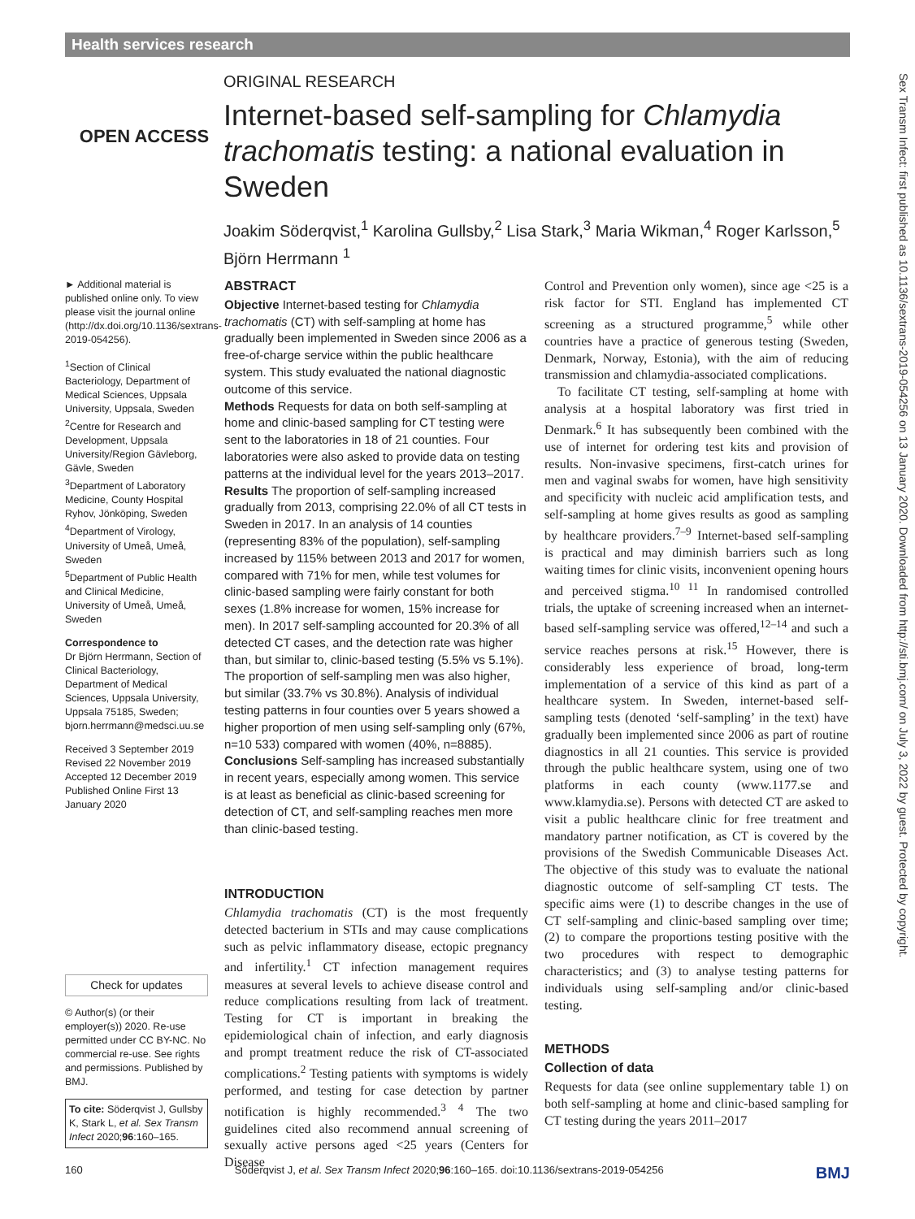Health services research
Sex Transm Infect: first published as 10.1136/sextrans-2019-054256 on 13 January 2020. Downloaded from http://sti.bmj.com/ on July 3, 2022 by guest. Protected by copyright.
OPEN ACCESS
ORIGINAL RESEARCH
Internet-based self-sampling for Chlamydia trachomatis testing: a national evaluation in Sweden
Joakim Söderqvist,<sup>1</sup> Karolina Gullsby,<sup>2</sup> Lisa Stark,<sup>3</sup> Maria Wikman,<sup>4</sup> Roger Karlsson,<sup>5</sup> Björn Herrmann <sup>1</sup>
► Additional material is published online only. To view please visit the journal online (http://dx.doi.org/10.1136/sextrans-2019-054256).
<sup>1</sup> Section of Clinical Bacteriology, Department of Medical Sciences, Uppsala University, Uppsala, Sweden
<sup>2</sup> Centre for Research and Development, Uppsala University/Region Gävleborg, Gävle, Sweden
<sup>3</sup> Department of Laboratory Medicine, County Hospital Ryhov, Jönköping, Sweden
<sup>4</sup> Department of Virology, University of Umeå, Umeå, Sweden
<sup>5</sup> Department of Public Health and Clinical Medicine, University of Umeå, Umeå, Sweden
Correspondence to
Dr Björn Herrmann, Section of Clinical Bacteriology, Department of Medical Sciences, Uppsala University, Uppsala 75185, Sweden; bjorn.herrmann@medsci.uu.se
Received 3 September 2019
Revised 22 November 2019
Accepted 12 December 2019
Published Online First 13 January 2020
Check for updates
© Author(s) (or their employer(s)) 2020. Re-use permitted under CC BY-NC. No commercial re-use. See rights and permissions. Published by BMJ.
To cite: Söderqvist J, Gullsby K, Stark L, et al. Sex Transm Infect 2020;96:160–165.
ABSTRACT
Objective Internet-based testing for Chlamydia trachomatis (CT) with self-sampling at home has gradually been implemented in Sweden since 2006 as a free-of-charge service within the public healthcare system. This study evaluated the national diagnostic outcome of this service.
Methods Requests for data on both self-sampling at home and clinic-based sampling for CT testing were sent to the laboratories in 18 of 21 counties. Four laboratories were also asked to provide data on testing patterns at the individual level for the years 2013–2017.
Results The proportion of self-sampling increased gradually from 2013, comprising 22.0% of all CT tests in Sweden in 2017. In an analysis of 14 counties (representing 83% of the population), self-sampling increased by 115% between 2013 and 2017 for women, compared with 71% for men, while test volumes for clinic-based sampling were fairly constant for both sexes (1.8% increase for women, 15% increase for men). In 2017 self-sampling accounted for 20.3% of all detected CT cases, and the detection rate was higher than, but similar to, clinic-based testing (5.5% vs 5.1%). The proportion of self-sampling men was also higher, but similar (33.7% vs 30.8%). Analysis of individual testing patterns in four counties over 5 years showed a higher proportion of men using self-sampling only (67%, n=10 533) compared with women (40%, n=8885).
Conclusions Self-sampling has increased substantially in recent years, especially among women. This service is at least as beneficial as clinic-based screening for detection of CT, and self-sampling reaches men more than clinic-based testing.
INTRODUCTION
Chlamydia trachomatis (CT) is the most frequently detected bacterium in STIs and may cause complications such as pelvic inflammatory disease, ectopic pregnancy and infertility.<sup>1</sup> CT infection management requires measures at several levels to achieve disease control and reduce complications resulting from lack of treatment. Testing for CT is important in breaking the epidemiological chain of infection, and early diagnosis and prompt treatment reduce the risk of CT-associated complications.<sup>2</sup> Testing patients with symptoms is widely performed, and testing for case detection by partner notification is highly recommended.<sup>3 4</sup> The two guidelines cited also recommend annual screening of sexually active persons aged <25 years (Centers for Disease
Control and Prevention only women), since age <25 is a risk factor for STI. England has implemented CT screening as a structured programme,<sup>5</sup> while other countries have a practice of generous testing (Sweden, Denmark, Norway, Estonia), with the aim of reducing transmission and chlamydia-associated complications.
To facilitate CT testing, self-sampling at home with analysis at a hospital laboratory was first tried in Denmark.<sup>6</sup> It has subsequently been combined with the use of internet for ordering test kits and provision of results. Non-invasive specimens, first-catch urines for men and vaginal swabs for women, have high sensitivity and specificity with nucleic acid amplification tests, and self-sampling at home gives results as good as sampling by healthcare providers.<sup>7–9</sup> Internet-based self-sampling is practical and may diminish barriers such as long waiting times for clinic visits, inconvenient opening hours and perceived stigma.<sup>10 11</sup> In randomised controlled trials, the uptake of screening increased when an internet-based self-sampling service was offered,<sup>12–14</sup> and such a service reaches persons at risk.<sup>15</sup> However, there is considerably less experience of broad, long-term implementation of a service of this kind as part of a healthcare system. In Sweden, internet-based self-sampling tests (denoted ‘self-sampling’ in the text) have gradually been implemented since 2006 as part of routine diagnostics in all 21 counties. This service is provided through the public healthcare system, using one of two platforms in each county (www.1177.se and www.klamydia.se). Persons with detected CT are asked to visit a public healthcare clinic for free treatment and mandatory partner notification, as CT is covered by the provisions of the Swedish Communicable Diseases Act. The objective of this study was to evaluate the national diagnostic outcome of self-sampling CT tests. The specific aims were (1) to describe changes in the use of CT self-sampling and clinic-based sampling over time; (2) to compare the proportions testing positive with the two procedures with respect to demographic characteristics; and (3) to analyse testing patterns for individuals using self-sampling and/or clinic-based testing.
METHODS
Collection of data
Requests for data (see online supplementary table 1) on both self-sampling at home and clinic-based sampling for CT testing during the years 2011–2017
160 Söderqvist J, et al. Sex Transm Infect 2020;96:160–165. doi:10.1136/sextrans-2019-054256 BMJ